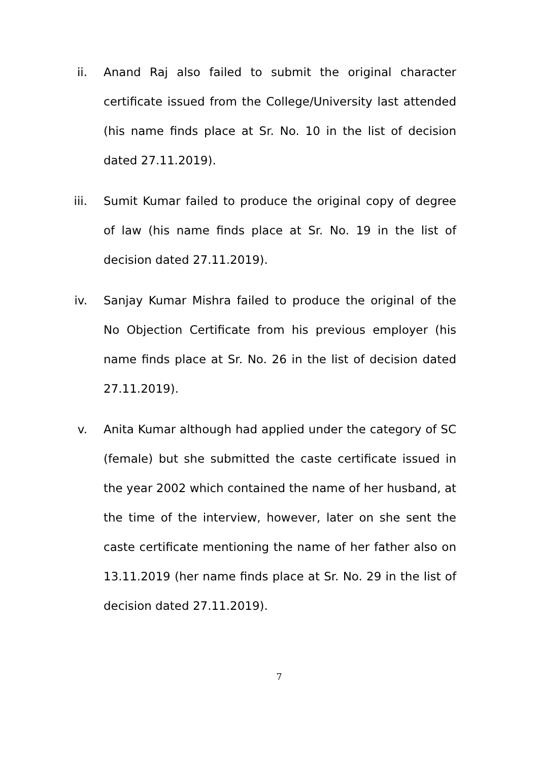ii. Anand Raj also failed to submit the original character certificate issued from the College/University last attended (his name finds place at Sr. No. 10 in the list of decision dated 27.11.2019).
iii. Sumit Kumar failed to produce the original copy of degree of law (his name finds place at Sr. No. 19 in the list of decision dated 27.11.2019).
iv. Sanjay Kumar Mishra failed to produce the original of the No Objection Certificate from his previous employer (his name finds place at Sr. No. 26 in the list of decision dated 27.11.2019).
v. Anita Kumar although had applied under the category of SC (female) but she submitted the caste certificate issued in the year 2002 which contained the name of her husband, at the time of the interview, however, later on she sent the caste certificate mentioning the name of her father also on 13.11.2019 (her name finds place at Sr. No. 29 in the list of decision dated 27.11.2019).
7